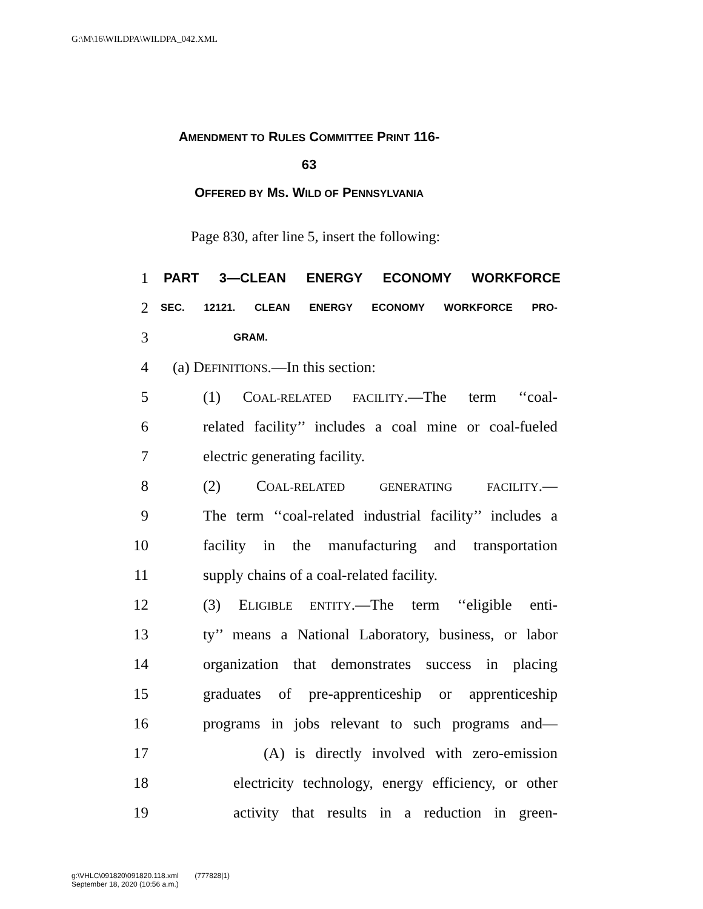G:\M\16\WILDPA\WILDPA_042.XML
AMENDMENT TO RULES COMMITTEE PRINT 116-
63
OFFERED BY MS. WILD OF PENNSYLVANIA
Page 830, after line 5, insert the following:
1 PART 3—CLEAN ENERGY ECONOMY WORKFORCE
2
SEC. 12121. CLEAN ENERGY ECONOMY WORKFORCE PRO-
3
GRAM.
4 (a) DEFINITIONS.—In this section:
5
(1) COAL-RELATED FACILITY.—The term ‘‘coal-
6
related facility’’ includes a coal mine or coal-fueled
7 electric generating facility.
8 (2) COAL-RELATED GENERATING FACILITY.—
9
The term ‘‘coal-related industrial facility’’ includes a
10
facility in the manufacturing and transportation
11
supply chains of a coal-related facility.
12
(3) ELIGIBLE ENTITY.—The term ‘‘eligible enti-
13
ty’’ means a National Laboratory, business, or labor
14
organization that demonstrates success in placing
15
graduates of pre-apprenticeship or apprenticeship
16
programs in jobs relevant to such programs and—
17
(A) is directly involved with zero-emission
18
electricity technology, energy efficiency, or other
19
activity that results in a reduction in green-
g:\VHLC\091820\091820.118.xml (777828|1)
September 18, 2020 (10:56 a.m.)